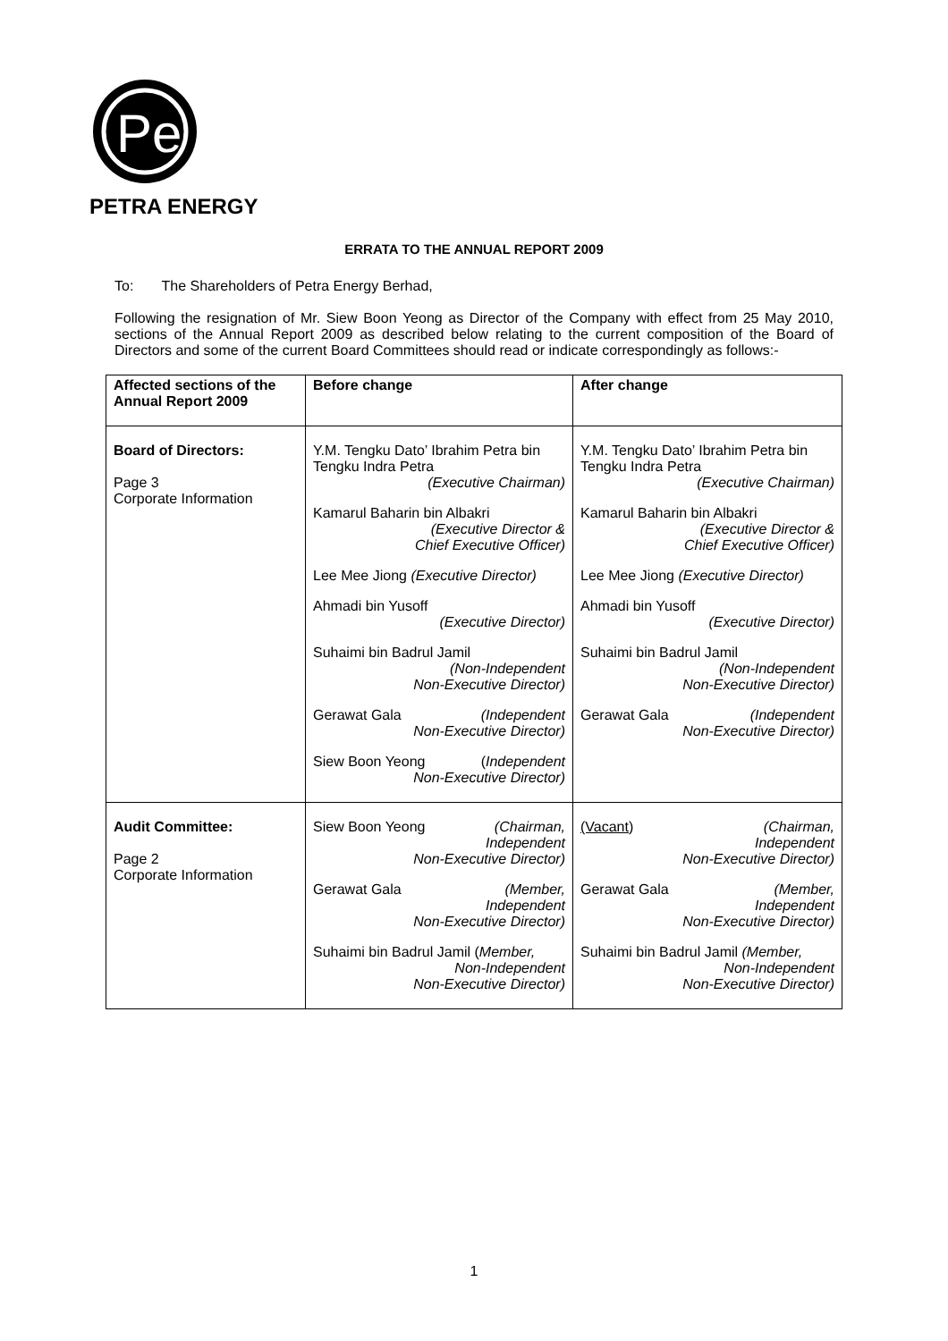Pe
PETRA ENERGY
ERRATA TO THE ANNUAL REPORT 2009
To: The Shareholders of Petra Energy Berhad,
Following the resignation of Mr. Siew Boon Yeong as Director of the Company with effect from 25 May 2010, sections of the Annual Report 2009 as described below relating to the current composition of the Board of Directors and some of the current Board Committees should read or indicate correspondingly as follows:-
| Affected sections of the Annual Report 2009 | Before change | After change |
| --- | --- | --- |
| Board of Directors: Page 3 Corporate Information | Y.M. Tengku Dato’ Ibrahim Petra bin Tengku Indra Petra (Executive Chairman) Kamarul Baharin bin Albakri (Executive Director & Chief Executive Officer) Lee Mee Jiong (Executive Director) Ahmadi bin Yusoff (Executive Director) Suhaimi bin Badrul Jamil (Non-Independent Non-Executive Director) Gerawat Gala (Independent Non-Executive Director) Siew Boon Yeong ( Independent Non-Executive Director) | Y.M. Tengku Dato’ Ibrahim Petra bin Tengku Indra Petra (Executive Chairman) Kamarul Baharin bin Albakri (Executive Director & Chief Executive Officer) Lee Mee Jiong (Executive Director) Ahmadi bin Yusoff (Executive Director) Suhaimi bin Badrul Jamil (Non-Independent Non-Executive Director) Gerawat Gala (Independent Non-Executive Director) |
| Audit Committee: Page 2 Corporate Information | Siew Boon Yeong (Chairman, Independent Non-Executive Director) Gerawat Gala (Member, Independent Non-Executive Director) Suhaimi bin Badrul Jamil ( Member, Non-Independent Non-Executive Director) | (Vacant ) (Chairman, Independent Non-Executive Director) Gerawat Gala (Member, Independent Non-Executive Director) Suhaimi bin Badrul Jamil (Member, Non-Independent Non-Executive Director) |
1